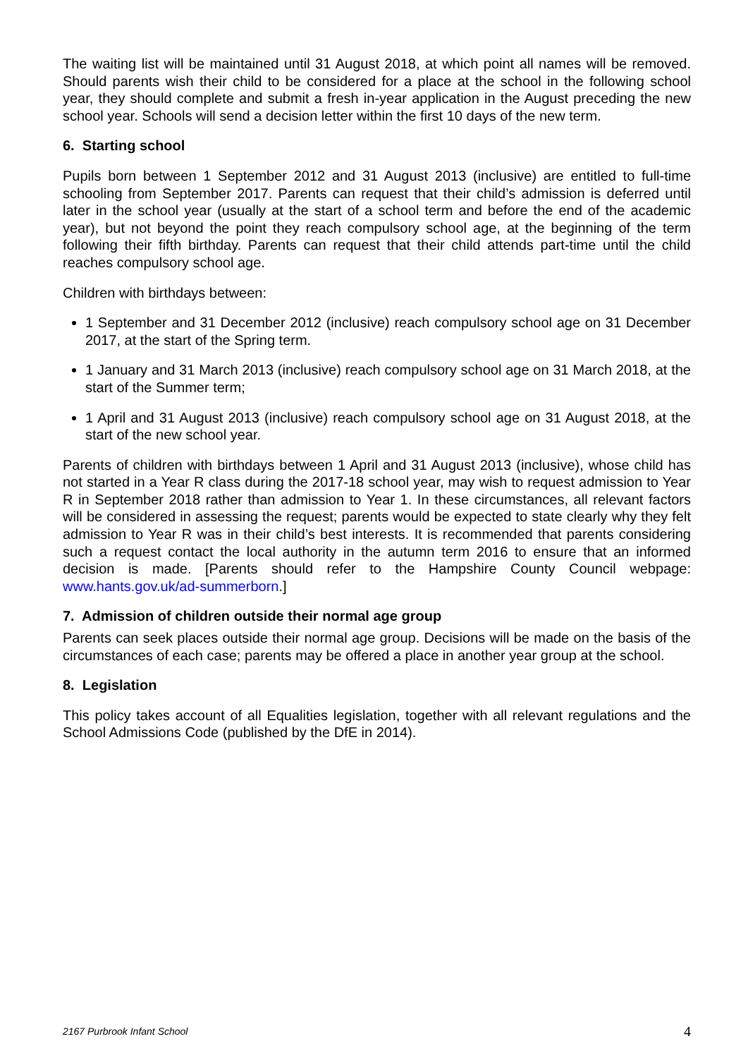The waiting list will be maintained until 31 August 2018, at which point all names will be removed. Should parents wish their child to be considered for a place at the school in the following school year, they should complete and submit a fresh in-year application in the August preceding the new school year. Schools will send a decision letter within the first 10 days of the new term.
6. Starting school
Pupils born between 1 September 2012 and 31 August 2013 (inclusive) are entitled to full-time schooling from September 2017. Parents can request that their child’s admission is deferred until later in the school year (usually at the start of a school term and before the end of the academic year), but not beyond the point they reach compulsory school age, at the beginning of the term following their fifth birthday. Parents can request that their child attends part-time until the child reaches compulsory school age.
Children with birthdays between:
1 September and 31 December 2012 (inclusive) reach compulsory school age on 31 December 2017, at the start of the Spring term.
1 January and 31 March 2013 (inclusive) reach compulsory school age on 31 March 2018, at the start of the Summer term;
1 April and 31 August 2013 (inclusive) reach compulsory school age on 31 August 2018, at the start of the new school year.
Parents of children with birthdays between 1 April and 31 August 2013 (inclusive), whose child has not started in a Year R class during the 2017-18 school year, may wish to request admission to Year R in September 2018 rather than admission to Year 1. In these circumstances, all relevant factors will be considered in assessing the request; parents would be expected to state clearly why they felt admission to Year R was in their child’s best interests. It is recommended that parents considering such a request contact the local authority in the autumn term 2016 to ensure that an informed decision is made. [Parents should refer to the Hampshire County Council webpage: www.hants.gov.uk/ad-summerborn.]
7. Admission of children outside their normal age group
Parents can seek places outside their normal age group. Decisions will be made on the basis of the circumstances of each case; parents may be offered a place in another year group at the school.
8. Legislation
This policy takes account of all Equalities legislation, together with all relevant regulations and the School Admissions Code (published by the DfE in 2014).
2167 Purbrook Infant School 4